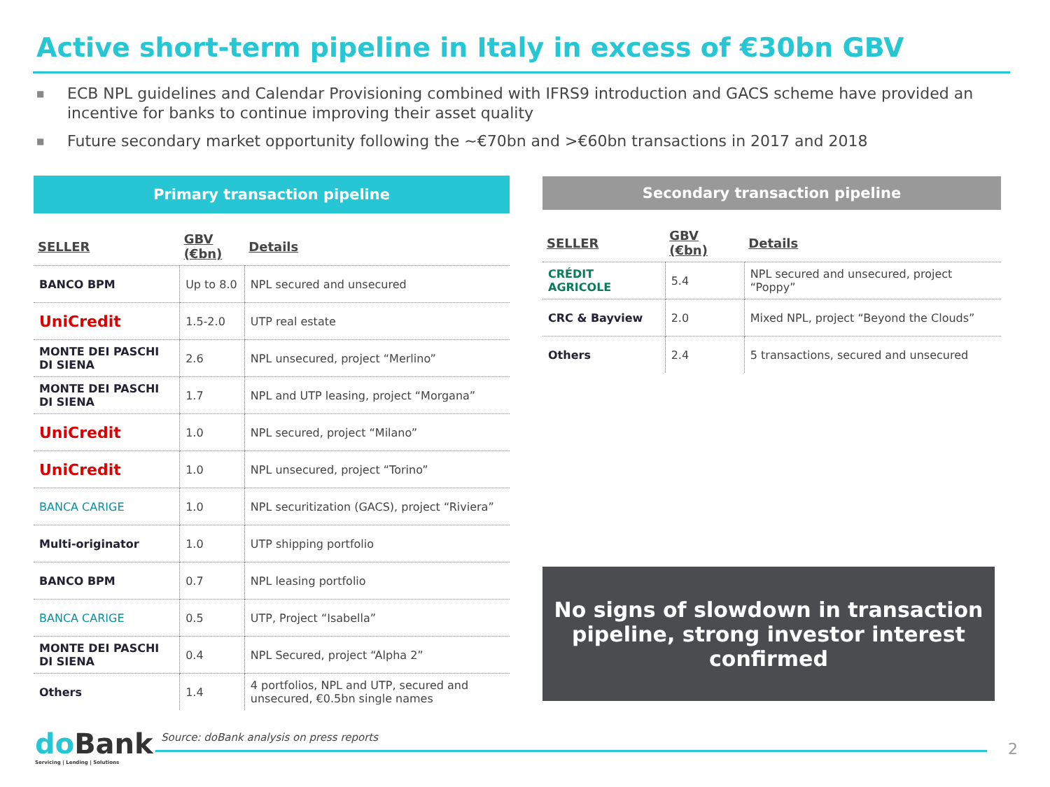Active short-term pipeline in Italy in excess of €30bn GBV
■ ECB NPL guidelines and Calendar Provisioning combined with IFRS9 introduction and GACS scheme have provided an incentive for banks to continue improving their asset quality
■ Future secondary market opportunity following the ~€70bn and >€60bn transactions in 2017 and 2018
Primary transaction pipeline
| SELLER | GBV (€bn) | Details |
| --- | --- | --- |
| BANCO BPM | Up to 8.0 | NPL secured and unsecured |
| UniCredit | 1.5-2.0 | UTP real estate |
| MONTE DEI PASCHI DI SIENA | 2.6 | NPL unsecured, project “Merlino” |
| MONTE DEI PASCHI DI SIENA | 1.7 | NPL and UTP leasing, project “Morgana” |
| UniCredit | 1.0 | NPL secured, project “Milano” |
| UniCredit | 1.0 | NPL unsecured, project “Torino” |
| BANCA CARIGE | 1.0 | NPL securitization (GACS), project “Riviera” |
| Multi-originator | 1.0 | UTP shipping portfolio |
| BANCO BPM | 0.7 | NPL leasing portfolio |
| BANCA CARIGE | 0.5 | UTP, Project “Isabella” |
| MONTE DEI PASCHI DI SIENA | 0.4 | NPL Secured, project “Alpha 2” |
| Others | 1.4 | 4 portfolios, NPL and UTP, secured and unsecured, €0.5bn single names |
Secondary transaction pipeline
| SELLER | GBV (€bn) | Details |
| --- | --- | --- |
| CRÉDIT AGRICOLE | 5.4 | NPL secured and unsecured, project “Poppy” |
| CRC & Bayview | 2.0 | Mixed NPL, project “Beyond the Clouds” |
| Others | 2.4 | 5 transactions, secured and unsecured |
No signs of slowdown in transaction
pipeline, strong investor interest
confirmed
do Bank
Servicing | Lending | Solutions
Source: doBank analysis on press reports
2